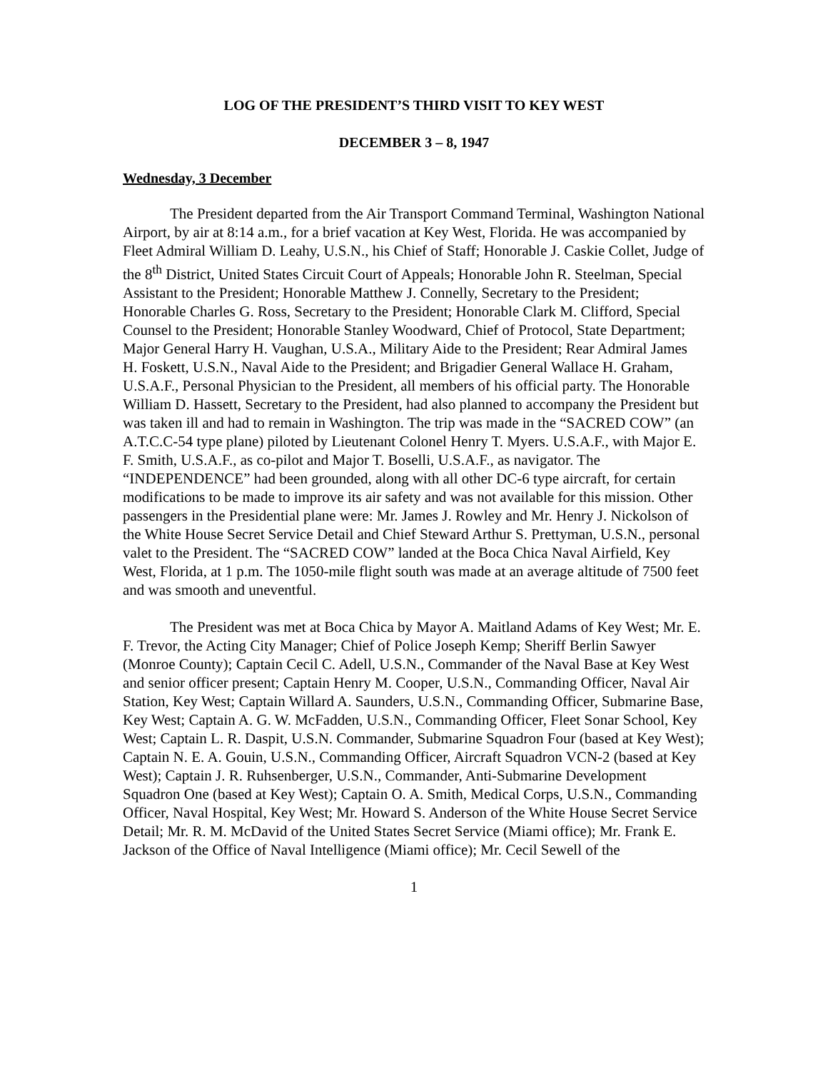LOG OF THE PRESIDENT’S THIRD VISIT TO KEY WEST
DECEMBER 3 – 8, 1947
Wednesday, 3 December
The President departed from the Air Transport Command Terminal, Washington National Airport, by air at 8:14 a.m., for a brief vacation at Key West, Florida. He was accompanied by Fleet Admiral William D. Leahy, U.S.N., his Chief of Staff; Honorable J. Caskie Collet, Judge of the 8<sup>th</sup> District, United States Circuit Court of Appeals; Honorable John R. Steelman, Special Assistant to the President; Honorable Matthew J. Connelly, Secretary to the President; Honorable Charles G. Ross, Secretary to the President; Honorable Clark M. Clifford, Special Counsel to the President; Honorable Stanley Woodward, Chief of Protocol, State Department; Major General Harry H. Vaughan, U.S.A., Military Aide to the President; Rear Admiral James H. Foskett, U.S.N., Naval Aide to the President; and Brigadier General Wallace H. Graham, U.S.A.F., Personal Physician to the President, all members of his official party. The Honorable William D. Hassett, Secretary to the President, had also planned to accompany the President but was taken ill and had to remain in Washington. The trip was made in the “SACRED COW” (an A.T.C.C-54 type plane) piloted by Lieutenant Colonel Henry T. Myers. U.S.A.F., with Major E. F. Smith, U.S.A.F., as co-pilot and Major T. Boselli, U.S.A.F., as navigator. The “INDEPENDENCE” had been grounded, along with all other DC-6 type aircraft, for certain modifications to be made to improve its air safety and was not available for this mission. Other passengers in the Presidential plane were: Mr. James J. Rowley and Mr. Henry J. Nickolson of the White House Secret Service Detail and Chief Steward Arthur S. Prettyman, U.S.N., personal valet to the President. The “SACRED COW” landed at the Boca Chica Naval Airfield, Key West, Florida, at 1 p.m. The 1050-mile flight south was made at an average altitude of 7500 feet and was smooth and uneventful.
The President was met at Boca Chica by Mayor A. Maitland Adams of Key West; Mr. E. F. Trevor, the Acting City Manager; Chief of Police Joseph Kemp; Sheriff Berlin Sawyer (Monroe County); Captain Cecil C. Adell, U.S.N., Commander of the Naval Base at Key West and senior officer present; Captain Henry M. Cooper, U.S.N., Commanding Officer, Naval Air Station, Key West; Captain Willard A. Saunders, U.S.N., Commanding Officer, Submarine Base, Key West; Captain A. G. W. McFadden, U.S.N., Commanding Officer, Fleet Sonar School, Key West; Captain L. R. Daspit, U.S.N. Commander, Submarine Squadron Four (based at Key West); Captain N. E. A. Gouin, U.S.N., Commanding Officer, Aircraft Squadron VCN-2 (based at Key West); Captain J. R. Ruhsenberger, U.S.N., Commander, Anti-Submarine Development Squadron One (based at Key West); Captain O. A. Smith, Medical Corps, U.S.N., Commanding Officer, Naval Hospital, Key West; Mr. Howard S. Anderson of the White House Secret Service Detail; Mr. R. M. McDavid of the United States Secret Service (Miami office); Mr. Frank E. Jackson of the Office of Naval Intelligence (Miami office); Mr. Cecil Sewell of the
1